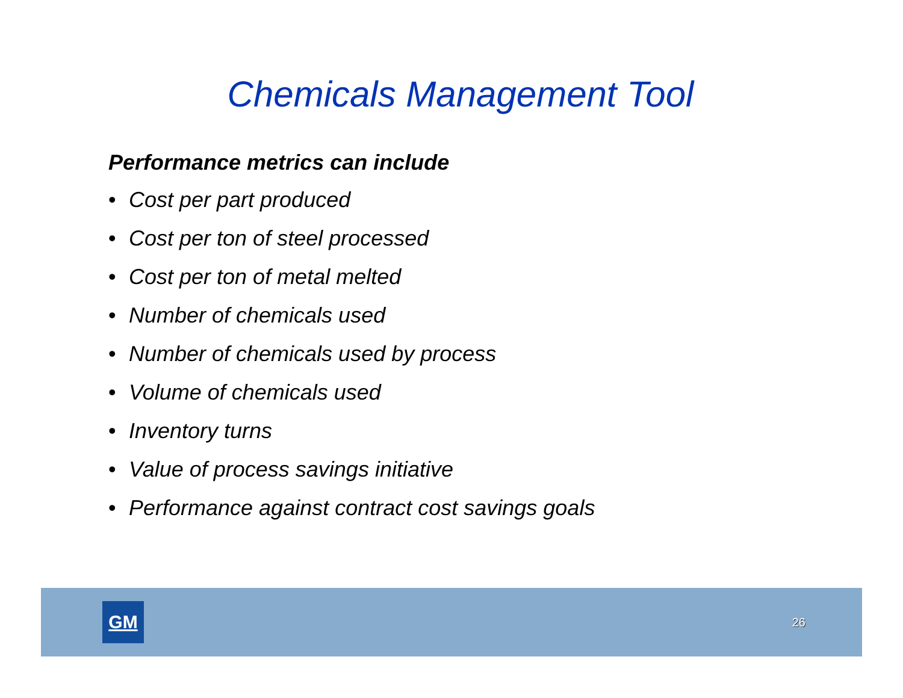Chemicals Management Tool
Performance metrics can include
• Cost per part produced
• Cost per ton of steel processed
• Cost per ton of metal melted
• Number of chemicals used
• Number of chemicals used by process
• Volume of chemicals used
• Inventory turns
• Value of process savings initiative
• Performance against contract cost savings goals
GM
26